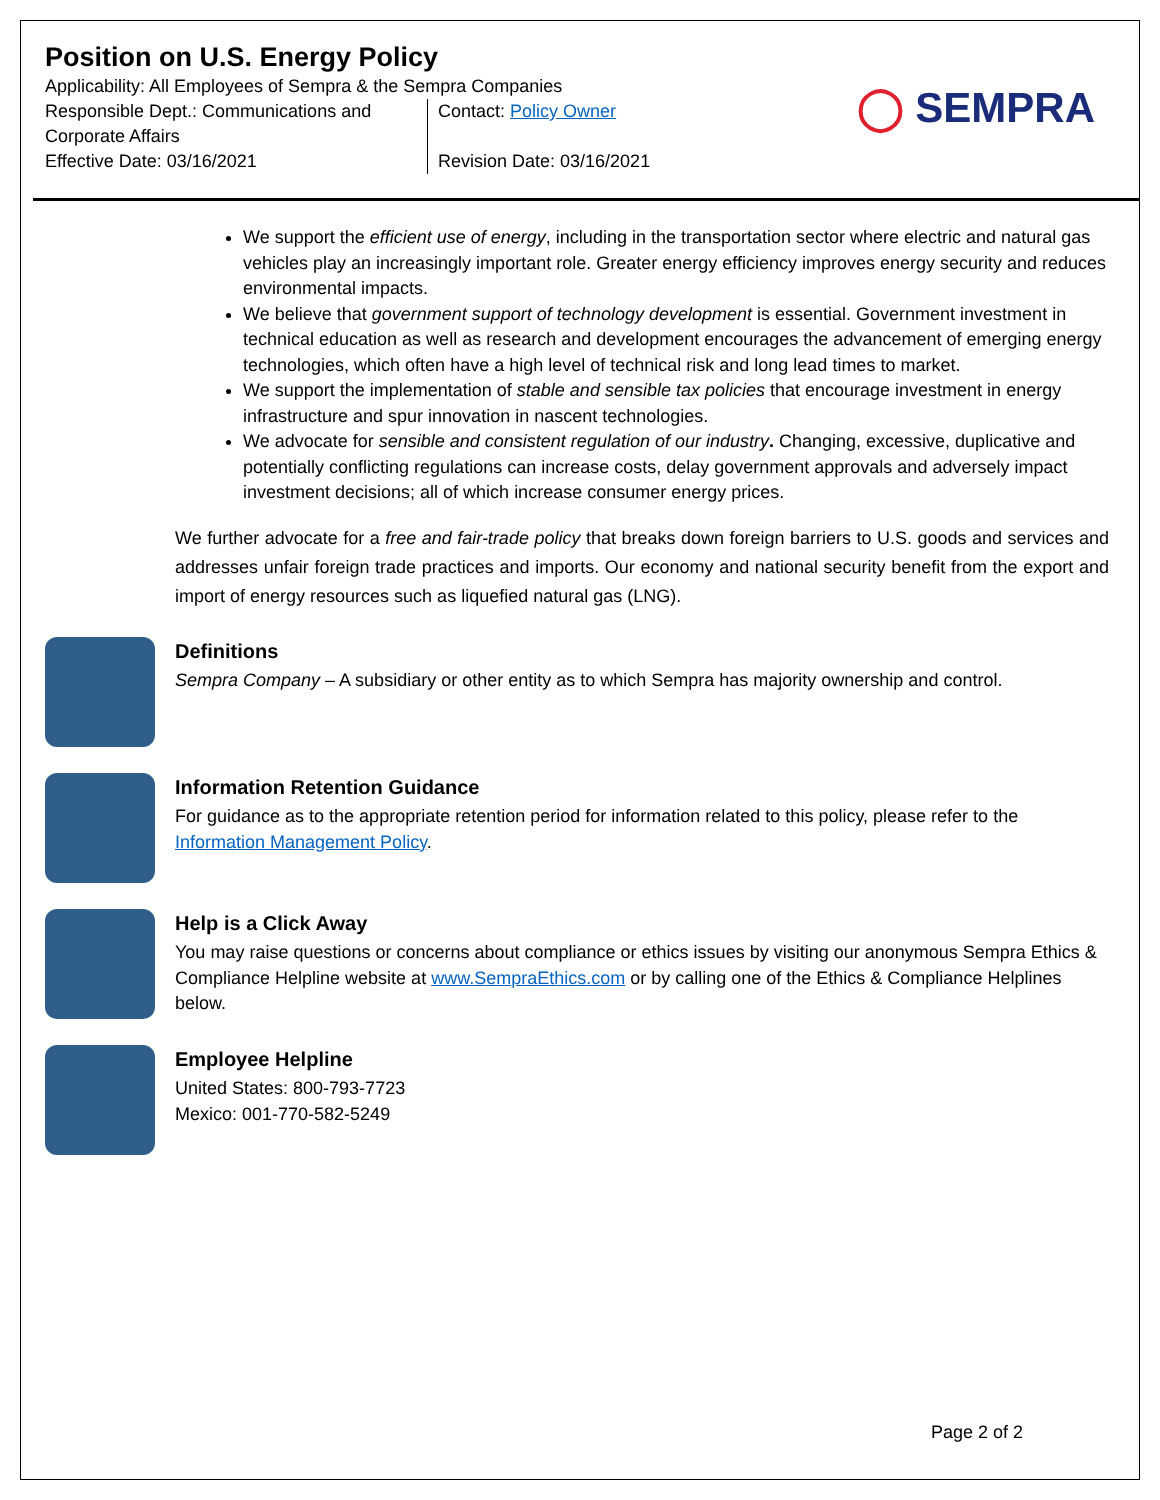Position on U.S. Energy Policy
Applicability: All Employees of Sempra & the Sempra Companies
Responsible Dept.: Communications and Corporate Affairs
Contact: Policy Owner
Effective Date: 03/16/2021 Revision Date: 03/16/2021
◯ SEMPRA
We support the efficient use of energy, including in the transportation sector where electric and natural gas vehicles play an increasingly important role. Greater energy efficiency improves energy security and reduces environmental impacts.
We believe that government support of technology development is essential. Government investment in technical education as well as research and development encourages the advancement of emerging energy technologies, which often have a high level of technical risk and long lead times to market.
We support the implementation of stable and sensible tax policies that encourage investment in energy infrastructure and spur innovation in nascent technologies.
We advocate for sensible and consistent regulation of our industry. Changing, excessive, duplicative and potentially conflicting regulations can increase costs, delay government approvals and adversely impact investment decisions; all of which increase consumer energy prices.
We further advocate for a free and fair-trade policy that breaks down foreign barriers to U.S. goods and services and addresses unfair foreign trade practices and imports. Our economy and national security benefit from the export and import of energy resources such as liquefied natural gas (LNG).
Definitions
Sempra Company – A subsidiary or other entity as to which Sempra has majority ownership and control.
Information Retention Guidance
For guidance as to the appropriate retention period for information related to this policy, please refer to the Information Management Policy.
Help is a Click Away
You may raise questions or concerns about compliance or ethics issues by visiting our anonymous Sempra Ethics & Compliance Helpline website at www.SempraEthics.com or by calling one of the Ethics & Compliance Helplines below.
Employee Helpline
United States: 800-793-7723
Mexico: 001-770-582-5249
Page 2 of 2